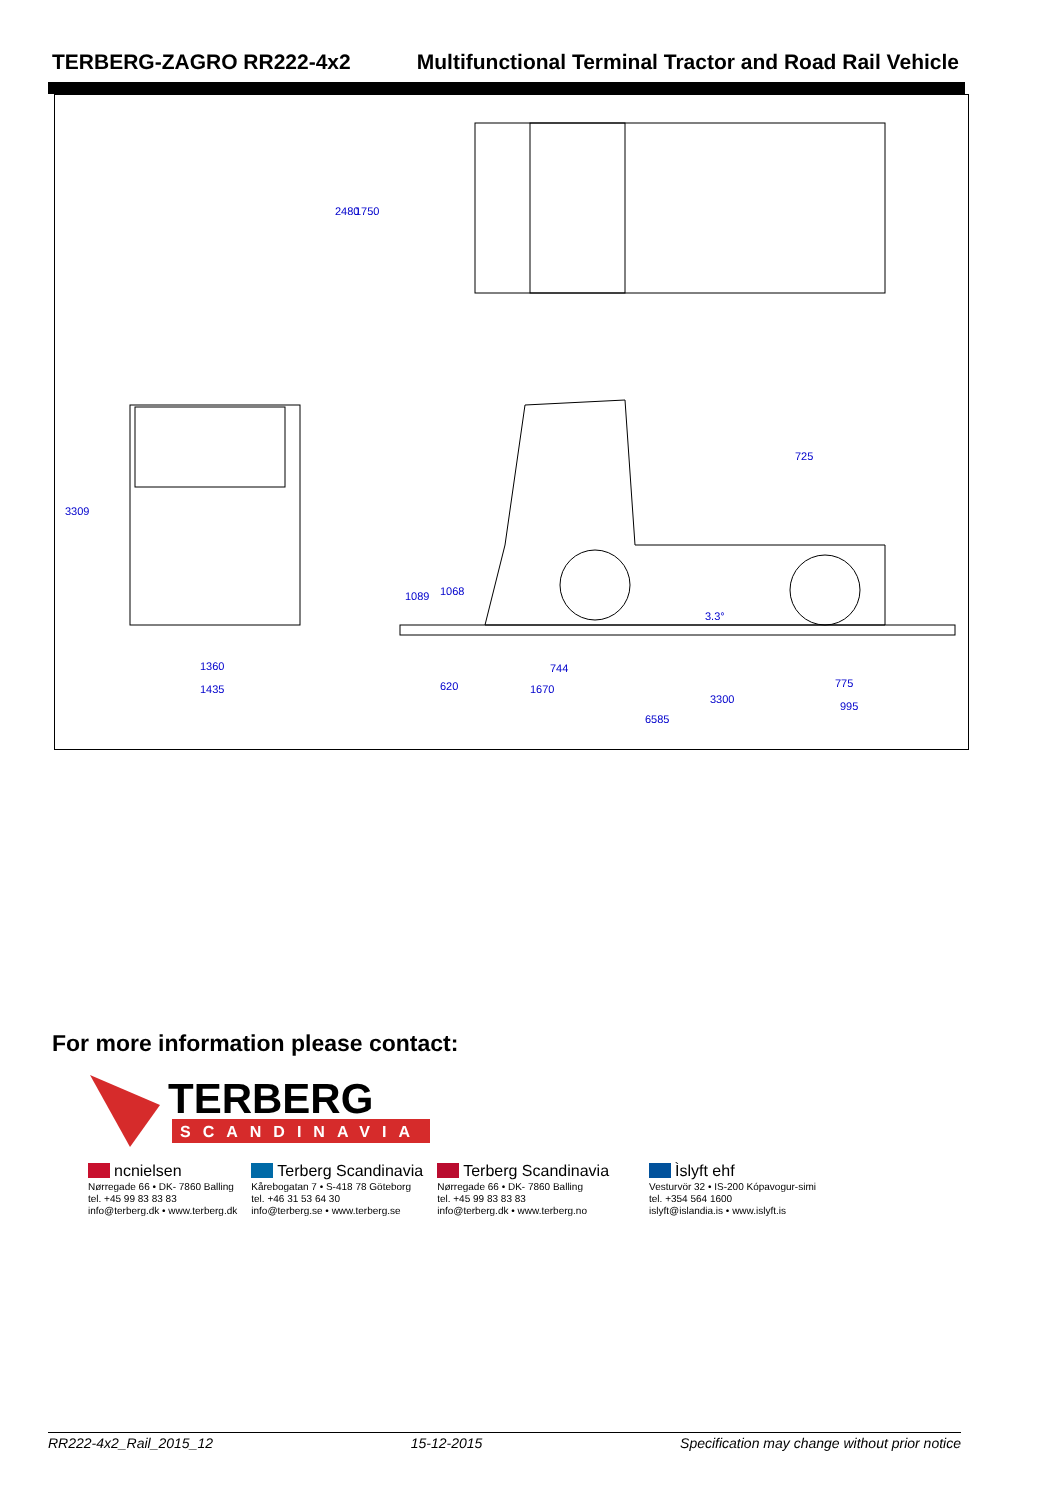TERBERG-ZAGRO RR222-4x2 Multifunctional Terminal Tractor and Road Rail Vehicle
2480
1750
3309
1360
1435
1089
1068
744
620
1670
3300
6585
775
995
725
3.3°
For more information please contact:
TERBERG
SCANDINAVIA
ncnielsen
Nørregade 66 • DK- 7860 Balling
tel. +45 99 83 83 83
info@terberg.dk • www.terberg.dk
Terberg Scandinavia
Kårebogatan 7 • S-418 78 Göteborg
tel. +46 31 53 64 30
info@terberg.se • www.terberg.se
Terberg Scandinavia
Nørregade 66 • DK- 7860 Balling
tel. +45 99 83 83 83
info@terberg.dk • www.terberg.no
Ìslyft ehf
Vesturvör 32 • IS-200 Kópavogur-simi
tel. +354 564 1600
islyft@islandia.is • www.islyft.is
RR222-4x2_Rail_2015_12 15-12-2015 Specification may change without prior notice